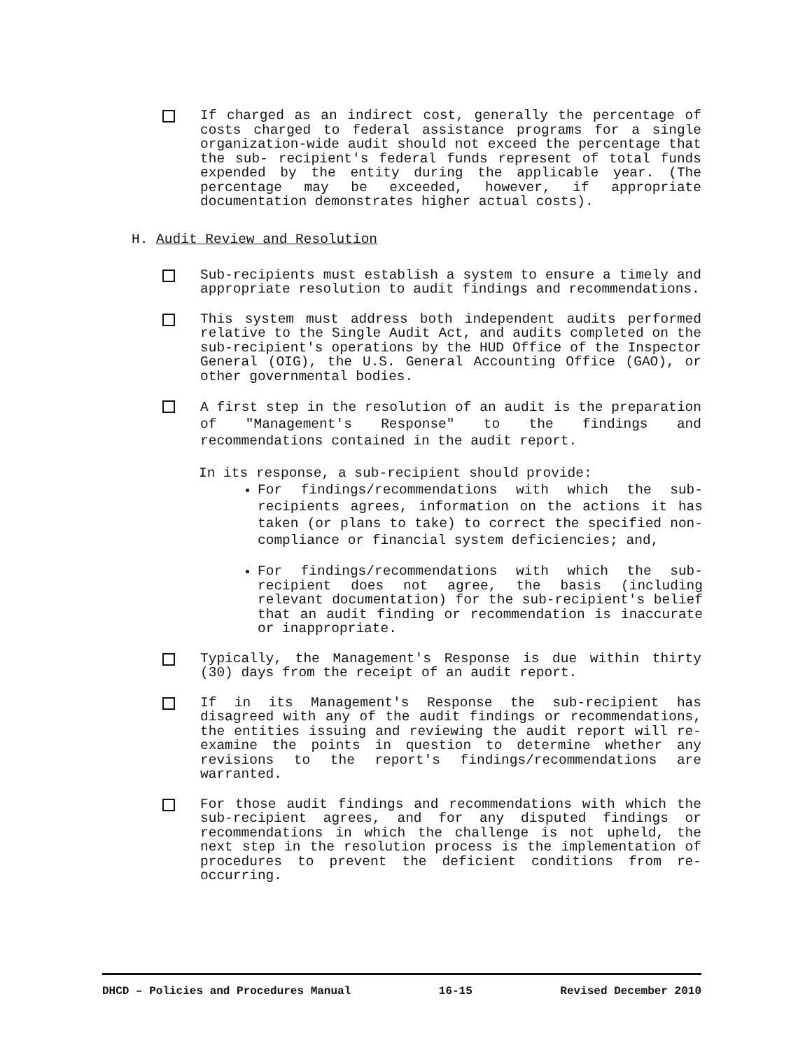If charged as an indirect cost, generally the percentage of costs charged to federal assistance programs for a single organization-wide audit should not exceed the percentage that the sub- recipient's federal funds represent of total funds expended by the entity during the applicable year. (The percentage may be exceeded, however, if appropriate documentation demonstrates higher actual costs).
H. Audit Review and Resolution
Sub-recipients must establish a system to ensure a timely and appropriate resolution to audit findings and recommendations.
This system must address both independent audits performed relative to the Single Audit Act, and audits completed on the sub-recipient's operations by the HUD Office of the Inspector General (OIG), the U.S. General Accounting Office (GAO), or other governmental bodies.
A first step in the resolution of an audit is the preparation of "Management's Response" to the findings and recommendations contained in the audit report.
In its response, a sub-recipient should provide:
For findings/recommendations with which the sub-recipients agrees, information on the actions it has taken (or plans to take) to correct the specified non-compliance or financial system deficiencies; and,
For findings/recommendations with which the sub-recipient does not agree, the basis (including relevant documentation) for the sub-recipient's belief that an audit finding or recommendation is inaccurate or inappropriate.
Typically, the Management's Response is due within thirty (30) days from the receipt of an audit report.
If in its Management's Response the sub-recipient has disagreed with any of the audit findings or recommendations, the entities issuing and reviewing the audit report will re-examine the points in question to determine whether any revisions to the report's findings/recommendations are warranted.
For those audit findings and recommendations with which the sub-recipient agrees, and for any disputed findings or recommendations in which the challenge is not upheld, the next step in the resolution process is the implementation of procedures to prevent the deficient conditions from re-occurring.
DHCD – Policies and Procedures Manual 16-15 Revised December 2010